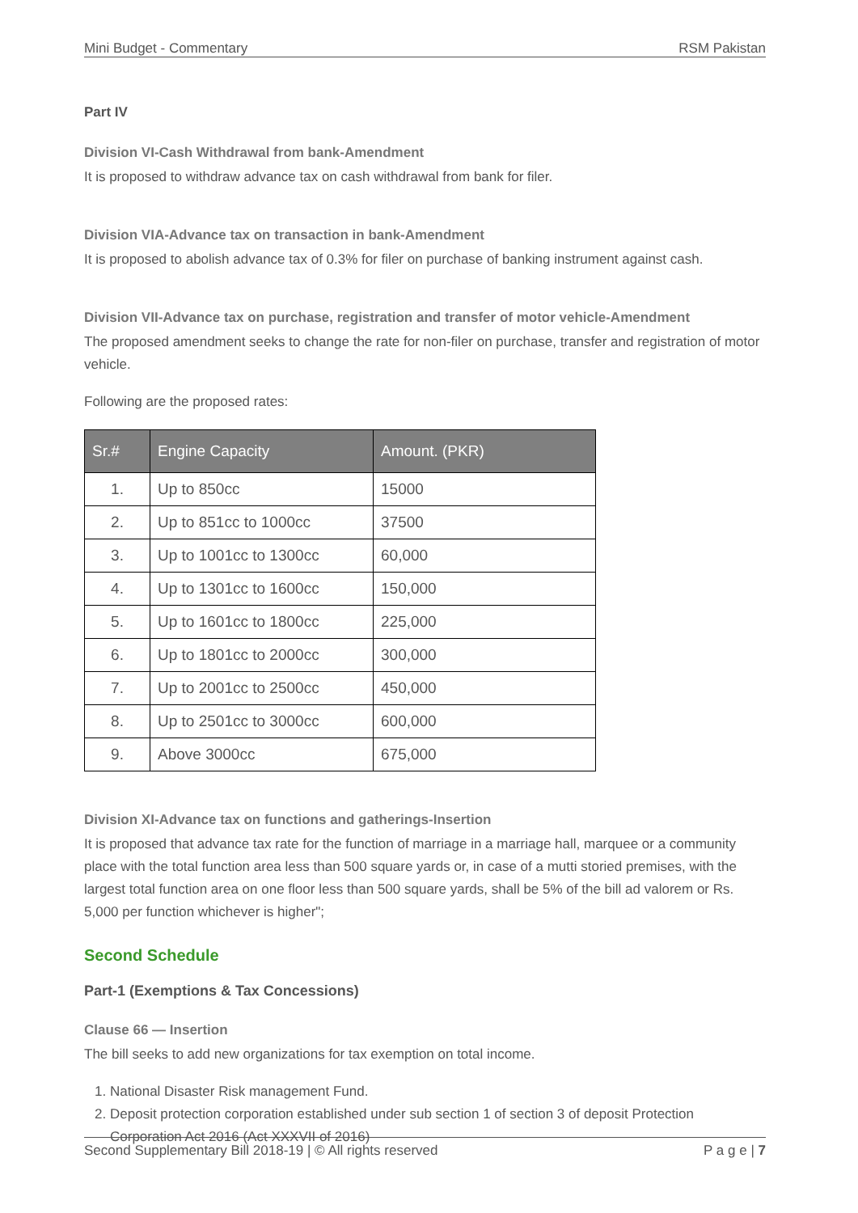Mini Budget - Commentary RSM Pakistan
Part IV
Division VI-Cash Withdrawal from bank-Amendment
It is proposed to withdraw advance tax on cash withdrawal from bank for filer.
Division VIA-Advance tax on transaction in bank-Amendment
It is proposed to abolish advance tax of 0.3% for filer on purchase of banking instrument against cash.
Division VII-Advance tax on purchase, registration and transfer of motor vehicle-Amendment
The proposed amendment seeks to change the rate for non-filer on purchase, transfer and registration of motor vehicle.
Following are the proposed rates:
| Sr.# | Engine Capacity | Amount. (PKR) |
| --- | --- | --- |
| 1. | Up to 850cc | 15000 |
| 2. | Up to 851cc to 1000cc | 37500 |
| 3. | Up to 1001cc to 1300cc | 60,000 |
| 4. | Up to 1301cc to 1600cc | 150,000 |
| 5. | Up to 1601cc to 1800cc | 225,000 |
| 6. | Up to 1801cc to 2000cc | 300,000 |
| 7. | Up to 2001cc to 2500cc | 450,000 |
| 8. | Up to 2501cc to 3000cc | 600,000 |
| 9. | Above 3000cc | 675,000 |
Division XI-Advance tax on functions and gatherings-Insertion
It is proposed that advance tax rate for the function of marriage in a marriage hall, marquee or a community place with the total function area less than 500 square yards or, in case of a mutti storied premises, with the largest total function area on one floor less than 500 square yards, shall be 5% of the bill ad valorem or Rs. 5,000 per function whichever is higher";
Second Schedule
Part-1 (Exemptions & Tax Concessions)
Clause 66 — Insertion
The bill seeks to add new organizations for tax exemption on total income.
1. National Disaster Risk management Fund.
2. Deposit protection corporation established under sub section 1 of section 3 of deposit Protection Corporation Act 2016 (Act XXXVII of 2016)
Second Supplementary Bill 2018-19 | © All rights reserved P a g e | 7